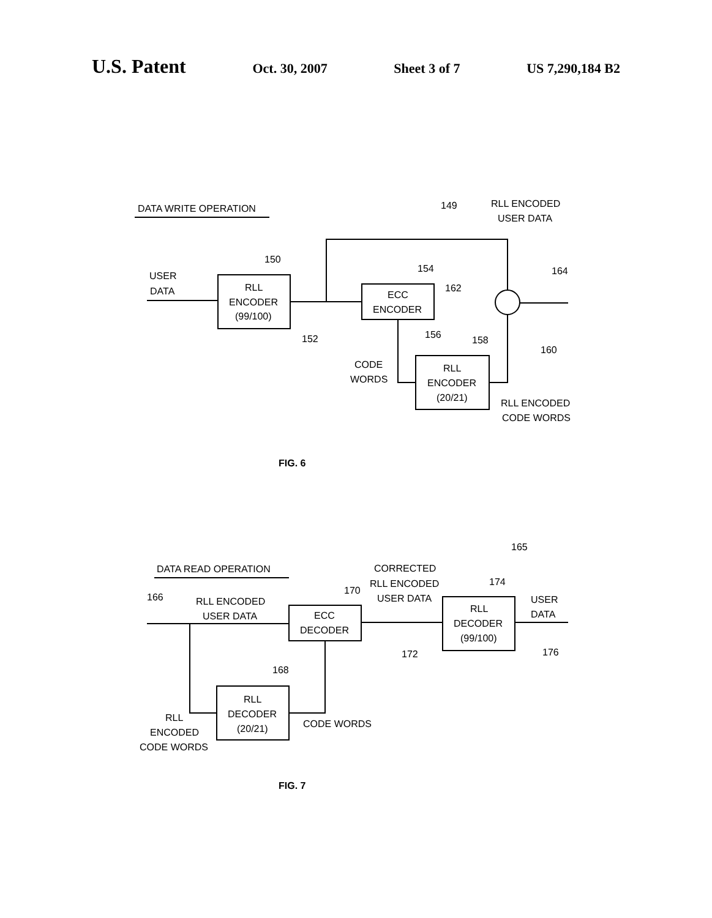U.S. Patent Oct. 30, 2007 Sheet 3 of 7 US 7,290,184 B2
DATA WRITE OPERATION
149
RLL ENCODED
USER DATA
USER
DATA
RLL
ENCODER
(99/100)
150
ECC
ENCODER
154
162
164
152
156
158
160
CODE
WORDS
RLL
ENCODER
(20/21)
RLL ENCODED
CODE WORDS
FIG. 6
DATA READ OPERATION
165
CORRECTED
RLL ENCODED
USER DATA
166
RLL ENCODED
USER DATA
170
174
ECC
DECODER
RLL
DECODER
(99/100)
USER
DATA
172
176
168
RLL
DECODER
(20/21)
RLL
ENCODED
CODE WORDS
CODE WORDS
FIG. 7